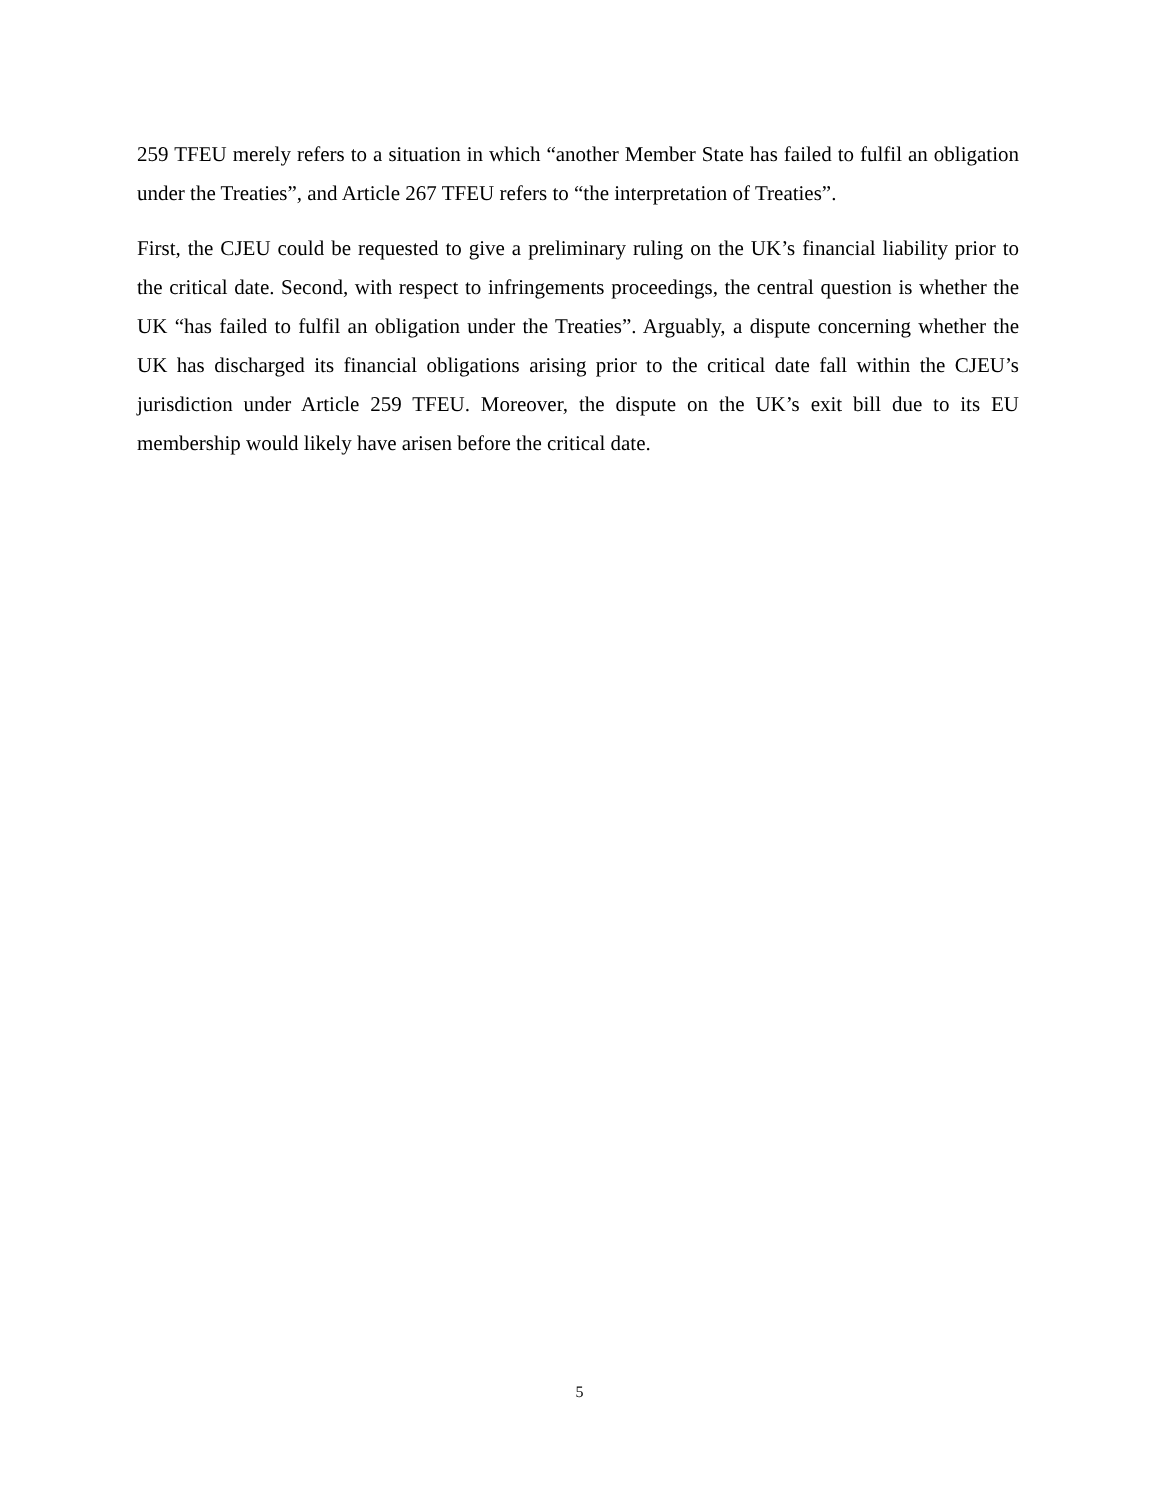259 TFEU merely refers to a situation in which “another Member State has failed to fulfil an obligation under the Treaties”, and Article 267 TFEU refers to “the interpretation of Treaties”.
First, the CJEU could be requested to give a preliminary ruling on the UK’s financial liability prior to the critical date. Second, with respect to infringements proceedings, the central question is whether the UK “has failed to fulfil an obligation under the Treaties”. Arguably, a dispute concerning whether the UK has discharged its financial obligations arising prior to the critical date fall within the CJEU’s jurisdiction under Article 259 TFEU. Moreover, the dispute on the UK’s exit bill due to its EU membership would likely have arisen before the critical date.
5